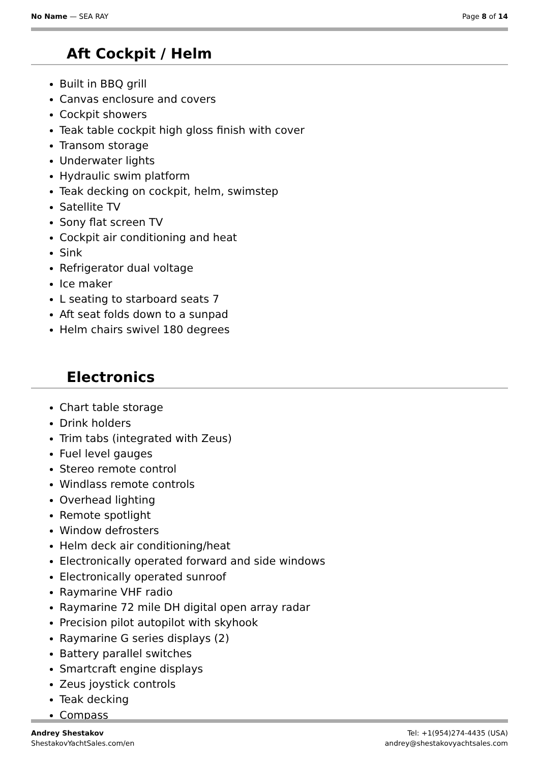No Name — SEA RAY Page 8 of 14
Aft Cockpit / Helm
Built in BBQ grill
Canvas enclosure and covers
Cockpit showers
Teak table cockpit high gloss finish with cover
Transom storage
Underwater lights
Hydraulic swim platform
Teak decking on cockpit, helm, swimstep
Satellite TV
Sony flat screen TV
Cockpit air conditioning and heat
Sink
Refrigerator dual voltage
Ice maker
L seating to starboard seats 7
Aft seat folds down to a sunpad
Helm chairs swivel 180 degrees
Electronics
Chart table storage
Drink holders
Trim tabs (integrated with Zeus)
Fuel level gauges
Stereo remote control
Windlass remote controls
Overhead lighting
Remote spotlight
Window defrosters
Helm deck air conditioning/heat
Electronically operated forward and side windows
Electronically operated sunroof
Raymarine VHF radio
Raymarine 72 mile DH digital open array radar
Precision pilot autopilot with skyhook
Raymarine G series displays (2)
Battery parallel switches
Smartcraft engine displays
Zeus joystick controls
Teak decking
Compass
Andrey Shestakov
ShestakovYachtSales.com/en
Tel: +1(954)274-4435 (USA)
andrey@shestakovyachtsales.com